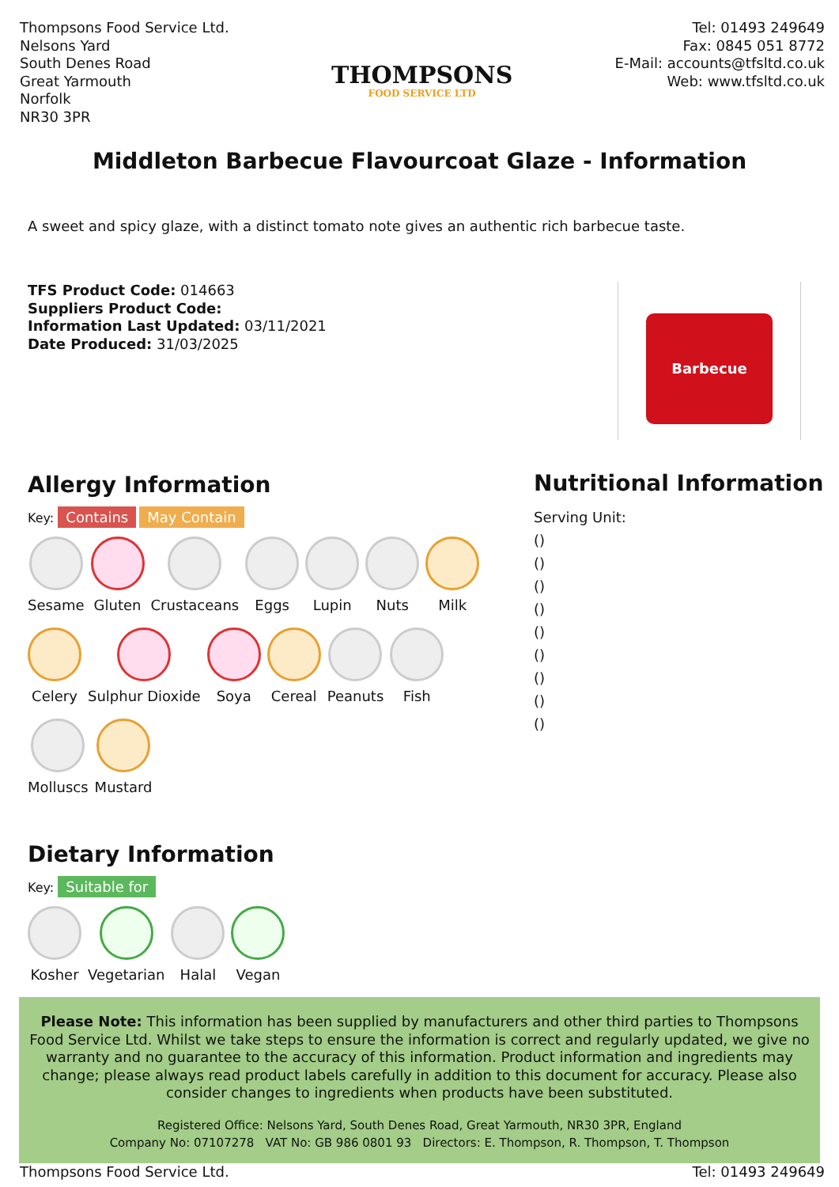Thompsons Food Service Ltd.
Nelsons Yard
South Denes Road
Great Yarmouth
Norfolk
NR30 3PR
THOMPSONS
FOOD SERVICE LTD
Tel: 01493 249649
Fax: 0845 051 8772
E-Mail: accounts@tfsltd.co.uk
Web: www.tfsltd.co.uk
Middleton Barbecue Flavourcoat Glaze - Information
A sweet and spicy glaze, with a distinct tomato note gives an authentic rich barbecue taste.
TFS Product Code: 014663
Suppliers Product Code:
Information Last Updated: 03/11/2021
Date Produced: 31/03/2025
Barbecue
Allergy Information
Key: Contains May Contain
Sesame
Gluten
Crustaceans
Eggs
Lupin
Nuts
Milk
Celery
Sulphur Dioxide
Soya
Cereal
Peanuts
Fish
Molluscs
Mustard
Dietary Information
Key: Suitable for
Kosher
Vegetarian
Halal
Vegan
Nutritional Information
Serving Unit:
()
()
()
()
()
()
()
()
()
Please Note: This information has been supplied by manufacturers and other third parties to Thompsons Food Service Ltd. Whilst we take steps to ensure the information is correct and regularly updated, we give no warranty and no guarantee to the accuracy of this information. Product information and ingredients may change; please always read product labels carefully in addition to this document for accuracy. Please also consider changes to ingredients when products have been substituted.
Registered Office: Nelsons Yard, South Denes Road, Great Yarmouth, NR30 3PR, England
Company No: 07107278 VAT No: GB 986 0801 93 Directors: E. Thompson, R. Thompson, T. Thompson
Thompsons Food Service Ltd. Tel: 01493 249649